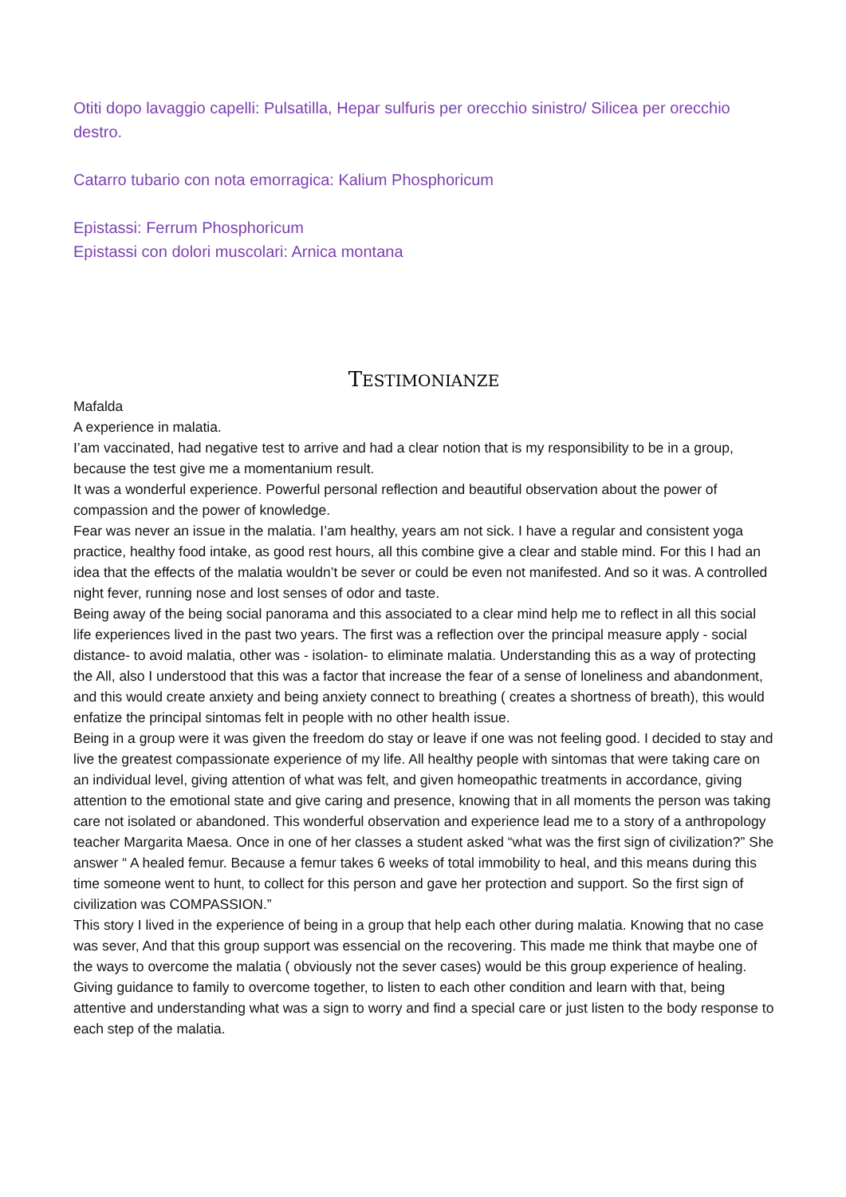Otiti dopo lavaggio capelli: Pulsatilla, Hepar sulfuris per orecchio sinistro/ Silicea per orecchio destro.
Catarro tubario con nota emorragica: Kalium Phosphoricum
Epistassi: Ferrum Phosphoricum
Epistassi con dolori muscolari: Arnica montana
TESTIMONIANZE
Mafalda
A experience in malatia.
I’am vaccinated, had negative test to arrive and had a clear notion that is my responsibility to be in a group, because the test give me a momentanium result.
It was a wonderful experience. Powerful personal reflection and beautiful observation about the power of compassion and the power of knowledge.
Fear was never an issue in the malatia. I’am healthy, years am not sick. I have a regular and consistent yoga practice, healthy food intake, as good rest hours, all this combine give a clear and stable mind. For this I had an idea that the effects of the malatia wouldn’t be sever or could be even not manifested. And so it was. A controlled night fever, running nose and lost senses of odor and taste.
Being away of the being social panorama and this associated to a clear mind help me to reflect in all this social life experiences lived in the past two years. The first was a reflection over the principal measure apply - social distance- to avoid malatia, other was - isolation- to eliminate malatia. Understanding this as a way of protecting the All, also I understood that this was a factor that increase the fear of a sense of loneliness and abandonment, and this would create anxiety and being anxiety connect to breathing ( creates a shortness of breath), this would enfatize the principal sintomas felt in people with no other health issue.
Being in a group were it was given the freedom do stay or leave if one was not feeling good. I decided to stay and live the greatest compassionate experience of my life. All healthy people with sintomas that were taking care on an individual level, giving attention of what was felt, and given homeopathic treatments in accordance, giving attention to the emotional state and give caring and presence, knowing that in all moments the person was taking care not isolated or abandoned. This wonderful observation and experience lead me to a story of a anthropology teacher Margarita Maesa. Once in one of her classes a student asked “what was the first sign of civilization?” She answer “ A healed femur. Because a femur takes 6 weeks of total immobility to heal, and this means during this time someone went to hunt, to collect for this person and gave her protection and support. So the first sign of civilization was COMPASSION.”
This story I lived in the experience of being in a group that help each other during malatia. Knowing that no case was sever, And that this group support was essencial on the recovering. This made me think that maybe one of the ways to overcome the malatia ( obviously not the sever cases) would be this group experience of healing. Giving guidance to family to overcome together, to listen to each other condition and learn with that, being attentive and understanding what was a sign to worry and find a special care or just listen to the body response to each step of the malatia.